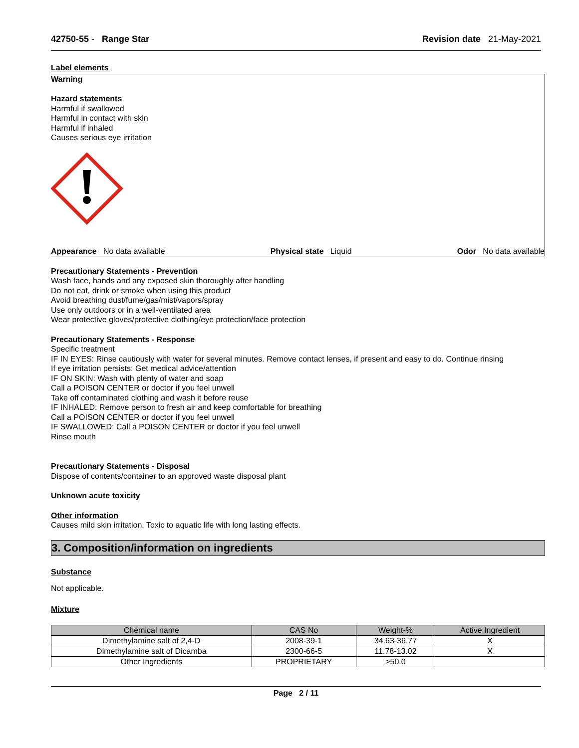42750-55 - Range Star Revision date 21-May-2021
Label elements
Warning
Hazard statements
Harmful if swallowed
Harmful in contact with skin
Harmful if inhaled
Causes serious eye irritation
Appearance No data available Physical state Liquid Odor No data available
Precautionary Statements - Prevention
Wash face, hands and any exposed skin thoroughly after handling
Do not eat, drink or smoke when using this product
Avoid breathing dust/fume/gas/mist/vapors/spray
Use only outdoors or in a well-ventilated area
Wear protective gloves/protective clothing/eye protection/face protection
Precautionary Statements - Response
Specific treatment
IF IN EYES: Rinse cautiously with water for several minutes. Remove contact lenses, if present and easy to do. Continue rinsing
If eye irritation persists: Get medical advice/attention
IF ON SKIN: Wash with plenty of water and soap
Call a POISON CENTER or doctor if you feel unwell
Take off contaminated clothing and wash it before reuse
IF INHALED: Remove person to fresh air and keep comfortable for breathing
Call a POISON CENTER or doctor if you feel unwell
IF SWALLOWED: Call a POISON CENTER or doctor if you feel unwell
Rinse mouth
Precautionary Statements - Disposal
Dispose of contents/container to an approved waste disposal plant
Unknown acute toxicity
Other information
Causes mild skin irritation. Toxic to aquatic life with long lasting effects.
3. Composition/information on ingredients
Substance
Not applicable.
Mixture
| Chemical name | CAS No | Weight-% | Active Ingredient |
| --- | --- | --- | --- |
| Dimethylamine salt of 2,4-D | 2008-39-1 | 34.63-36.77 | X |
| Dimethylamine salt of Dicamba | 2300-66-5 | 11.78-13.02 | X |
| Other Ingredients | PROPRIETARY | >50.0 | |
Page 2 / 11